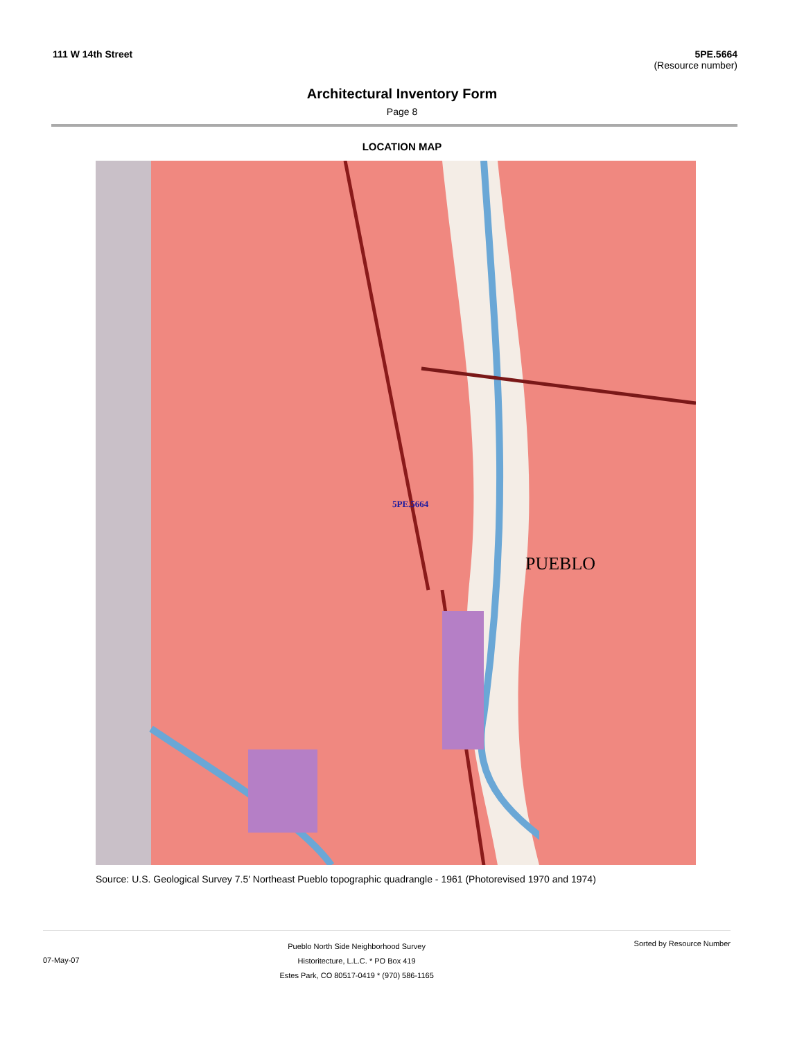111 W 14th Street 5PE.5664
(Resource number)
Architectural Inventory Form
Page 8
LOCATION MAP
5PE.5664
PUEBLO
Source: U.S. Geological Survey 7.5' Northeast Pueblo topographic quadrangle - 1961 (Photorevised 1970 and 1974)
07-May-07
Pueblo North Side Neighborhood Survey
Historitecture, L.L.C. * PO Box 419
Estes Park, CO 80517-0419 * (970) 586-1165
Sorted by Resource Number